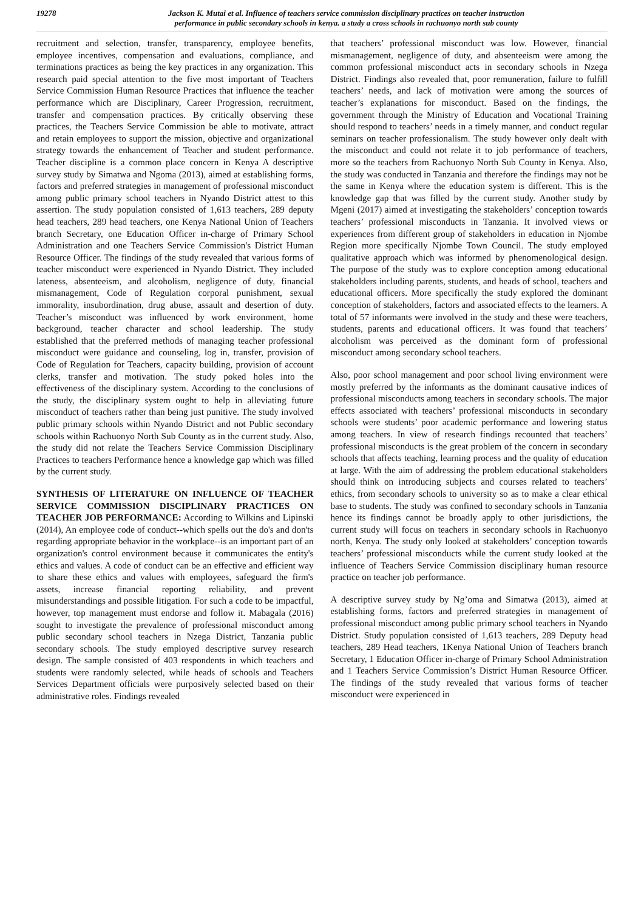19278
Jackson K. Mutai et al. Influence of teachers service commission disciplinary practices on teacher instruction
performance in public secondary schools in kenya. a study a cross schools in rachuonyo north sub county
recruitment and selection, transfer, transparency, employee benefits, employee incentives, compensation and evaluations, compliance, and terminations practices as being the key practices in any organization. This research paid special attention to the five most important of Teachers Service Commission Human Resource Practices that influence the teacher performance which are Disciplinary, Career Progression, recruitment, transfer and compensation practices. By critically observing these practices, the Teachers Service Commission be able to motivate, attract and retain employees to support the mission, objective and organizational strategy towards the enhancement of Teacher and student performance. Teacher discipline is a common place concern in Kenya A descriptive survey study by Simatwa and Ngoma (2013), aimed at establishing forms, factors and preferred strategies in management of professional misconduct among public primary school teachers in Nyando District attest to this assertion. The study population consisted of 1,613 teachers, 289 deputy head teachers, 289 head teachers, one Kenya National Union of Teachers branch Secretary, one Education Officer in-charge of Primary School Administration and one Teachers Service Commission's District Human Resource Officer. The findings of the study revealed that various forms of teacher misconduct were experienced in Nyando District. They included lateness, absenteeism, and alcoholism, negligence of duty, financial mismanagement, Code of Regulation corporal punishment, sexual immorality, insubordination, drug abuse, assault and desertion of duty. Teacher’s misconduct was influenced by work environment, home background, teacher character and school leadership. The study established that the preferred methods of managing teacher professional misconduct were guidance and counseling, log in, transfer, provision of Code of Regulation for Teachers, capacity building, provision of account clerks, transfer and motivation. The study poked holes into the effectiveness of the disciplinary system. According to the conclusions of the study, the disciplinary system ought to help in alleviating future misconduct of teachers rather than being just punitive. The study involved public primary schools within Nyando District and not Public secondary schools within Rachuonyo North Sub County as in the current study. Also, the study did not relate the Teachers Service Commission Disciplinary Practices to teachers Performance hence a knowledge gap which was filled by the current study.
SYNTHESIS OF LITERATURE ON INFLUENCE OF TEACHER SERVICE COMMISSION DISCIPLINARY PRACTICES ON TEACHER JOB PERFORMANCE: According to Wilkins and Lipinski (2014), An employee code of conduct--which spells out the do's and don'ts regarding appropriate behavior in the workplace--is an important part of an organization's control environment because it communicates the entity's ethics and values. A code of conduct can be an effective and efficient way to share these ethics and values with employees, safeguard the firm's assets, increase financial reporting reliability, and prevent misunderstandings and possible litigation. For such a code to be impactful, however, top management must endorse and follow it. Mabagala (2016) sought to investigate the prevalence of professional misconduct among public secondary school teachers in Nzega District, Tanzania public secondary schools. The study employed descriptive survey research design. The sample consisted of 403 respondents in which teachers and students were randomly selected, while heads of schools and Teachers Services Department officials were purposively selected based on their administrative roles. Findings revealed
that teachers’ professional misconduct was low. However, financial mismanagement, negligence of duty, and absenteeism were among the common professional misconduct acts in secondary schools in Nzega District. Findings also revealed that, poor remuneration, failure to fulfill teachers’ needs, and lack of motivation were among the sources of teacher’s explanations for misconduct. Based on the findings, the government through the Ministry of Education and Vocational Training should respond to teachers’ needs in a timely manner, and conduct regular seminars on teacher professionalism. The study however only dealt with the misconduct and could not relate it to job performance of teachers, more so the teachers from Rachuonyo North Sub County in Kenya. Also, the study was conducted in Tanzania and therefore the findings may not be the same in Kenya where the education system is different. This is the knowledge gap that was filled by the current study. Another study by Mgeni (2017) aimed at investigating the stakeholders’ conception towards teachers’ professional misconducts in Tanzania. It involved views or experiences from different group of stakeholders in education in Njombe Region more specifically Njombe Town Council. The study employed qualitative approach which was informed by phenomenological design. The purpose of the study was to explore conception among educational stakeholders including parents, students, and heads of school, teachers and educational officers. More specifically the study explored the dominant conception of stakeholders, factors and associated effects to the learners. A total of 57 informants were involved in the study and these were teachers, students, parents and educational officers. It was found that teachers’ alcoholism was perceived as the dominant form of professional misconduct among secondary school teachers.
Also, poor school management and poor school living environment were mostly preferred by the informants as the dominant causative indices of professional misconducts among teachers in secondary schools. The major effects associated with teachers’ professional misconducts in secondary schools were students’ poor academic performance and lowering status among teachers. In view of research findings recounted that teachers’ professional misconducts is the great problem of the concern in secondary schools that affects teaching, learning process and the quality of education at large. With the aim of addressing the problem educational stakeholders should think on introducing subjects and courses related to teachers’ ethics, from secondary schools to university so as to make a clear ethical base to students. The study was confined to secondary schools in Tanzania hence its findings cannot be broadly apply to other jurisdictions, the current study will focus on teachers in secondary schools in Rachuonyo north, Kenya. The study only looked at stakeholders’ conception towards teachers’ professional misconducts while the current study looked at the influence of Teachers Service Commission disciplinary human resource practice on teacher job performance.
A descriptive survey study by Ng’oma and Simatwa (2013), aimed at establishing forms, factors and preferred strategies in management of professional misconduct among public primary school teachers in Nyando District. Study population consisted of 1,613 teachers, 289 Deputy head teachers, 289 Head teachers, 1Kenya National Union of Teachers branch Secretary, 1 Education Officer in-charge of Primary School Administration and 1 Teachers Service Commission’s District Human Resource Officer. The findings of the study revealed that various forms of teacher misconduct were experienced in